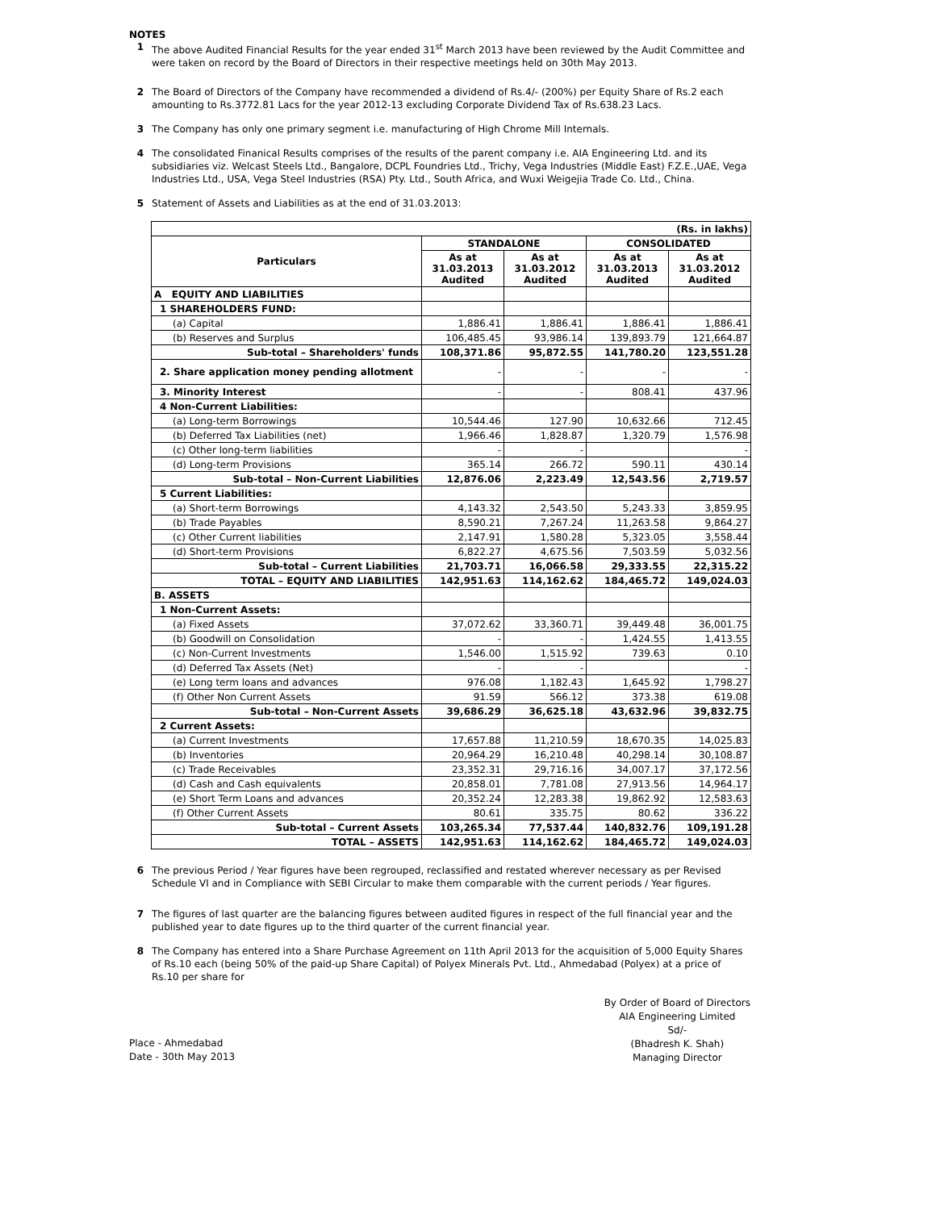NOTES
1 The above Audited Financial Results for the year ended 31<sup>st</sup> March 2013 have been reviewed by the Audit Committee and were taken on record by the Board of Directors in their respective meetings held on 30th May 2013.
2 The Board of Directors of the Company have recommended a dividend of Rs.4/- (200%) per Equity Share of Rs.2 each amounting to Rs.3772.81 Lacs for the year 2012-13 excluding Corporate Dividend Tax of Rs.638.23 Lacs.
3 The Company has only one primary segment i.e. manufacturing of High Chrome Mill Internals.
4 The consolidated Finanical Results comprises of the results of the parent company i.e. AIA Engineering Ltd. and its subsidiaries viz. Welcast Steels Ltd., Bangalore, DCPL Foundries Ltd., Trichy, Vega Industries (Middle East) F.Z.E.,UAE, Vega Industries Ltd., USA, Vega Steel Industries (RSA) Pty. Ltd., South Africa, and Wuxi Weigejia Trade Co. Ltd., China.
5 Statement of Assets and Liabilities as at the end of 31.03.2013:
| (Rs. in lakhs) | | | | |
| Particulars | STANDALONE | | CONSOLIDATED | |
| | As at 31.03.2013 Audited | As at 31.03.2012 Audited | As at 31.03.2013 Audited | As at 31.03.2012 Audited |
| A EQUITY AND LIABILITIES | | | | |
| 1 SHAREHOLDERS FUND: | | | | |
| (a) Capital | 1,886.41 | 1,886.41 | 1,886.41 | 1,886.41 |
| (b) Reserves and Surplus | 106,485.45 | 93,986.14 | 139,893.79 | 121,664.87 |
| Sub-total – Shareholders' funds | 108,371.86 | 95,872.55 | 141,780.20 | 123,551.28 |
| 2. Share application money pending allotment | - | - | - | - |
| 3. Minority Interest | - | - | 808.41 | 437.96 |
| 4 Non-Current Liabilities: | | | | |
| (a) Long-term Borrowings | 10,544.46 | 127.90 | 10,632.66 | 712.45 |
| (b) Deferred Tax Liabilities (net) | 1,966.46 | 1,828.87 | 1,320.79 | 1,576.98 |
| (c) Other long-term liabilities | - | - | | - |
| (d) Long-term Provisions | 365.14 | 266.72 | 590.11 | 430.14 |
| Sub-total – Non-Current Liabilities | 12,876.06 | 2,223.49 | 12,543.56 | 2,719.57 |
| 5 Current Liabilities: | | | | |
| (a) Short-term Borrowings | 4,143.32 | 2,543.50 | 5,243.33 | 3,859.95 |
| (b) Trade Payables | 8,590.21 | 7,267.24 | 11,263.58 | 9,864.27 |
| (c) Other Current liabilities | 2,147.91 | 1,580.28 | 5,323.05 | 3,558.44 |
| (d) Short-term Provisions | 6,822.27 | 4,675.56 | 7,503.59 | 5,032.56 |
| Sub-total – Current Liabilities | 21,703.71 | 16,066.58 | 29,333.55 | 22,315.22 |
| TOTAL – EQUITY AND LIABILITIES | 142,951.63 | 114,162.62 | 184,465.72 | 149,024.03 |
| B. ASSETS | | | | |
| 1 Non-Current Assets: | | | | |
| (a) Fixed Assets | 37,072.62 | 33,360.71 | 39,449.48 | 36,001.75 |
| (b) Goodwill on Consolidation | - | - | 1,424.55 | 1,413.55 |
| (c) Non-Current Investments | 1,546.00 | 1,515.92 | 739.63 | 0.10 |
| (d) Deferred Tax Assets (Net) | - | - | | - |
| (e) Long term loans and advances | 976.08 | 1,182.43 | 1,645.92 | 1,798.27 |
| (f) Other Non Current Assets | 91.59 | 566.12 | 373.38 | 619.08 |
| Sub-total – Non-Current Assets | 39,686.29 | 36,625.18 | 43,632.96 | 39,832.75 |
| 2 Current Assets: | | | | |
| (a) Current Investments | 17,657.88 | 11,210.59 | 18,670.35 | 14,025.83 |
| (b) Inventories | 20,964.29 | 16,210.48 | 40,298.14 | 30,108.87 |
| (c) Trade Receivables | 23,352.31 | 29,716.16 | 34,007.17 | 37,172.56 |
| (d) Cash and Cash equivalents | 20,858.01 | 7,781.08 | 27,913.56 | 14,964.17 |
| (e) Short Term Loans and advances | 20,352.24 | 12,283.38 | 19,862.92 | 12,583.63 |
| (f) Other Current Assets | 80.61 | 335.75 | 80.62 | 336.22 |
| Sub-total – Current Assets | 103,265.34 | 77,537.44 | 140,832.76 | 109,191.28 |
| TOTAL – ASSETS | 142,951.63 | 114,162.62 | 184,465.72 | 149,024.03 |
6 The previous Period / Year figures have been regrouped, reclassified and restated wherever necessary as per Revised Schedule VI and in Compliance with SEBI Circular to make them comparable with the current periods / Year figures.
7 The figures of last quarter are the balancing figures between audited figures in respect of the full financial year and the published year to date figures up to the third quarter of the current financial year.
8 The Company has entered into a Share Purchase Agreement on 11th April 2013 for the acquisition of 5,000 Equity Shares of Rs.10 each (being 50% of the paid-up Share Capital) of Polyex Minerals Pvt. Ltd., Ahmedabad (Polyex) at a price of Rs.10 per share for
Place - Ahmedabad
Date - 30th May 2013
By Order of Board of Directors
AIA Engineering Limited
Sd/-
(Bhadresh K. Shah)
Managing Director